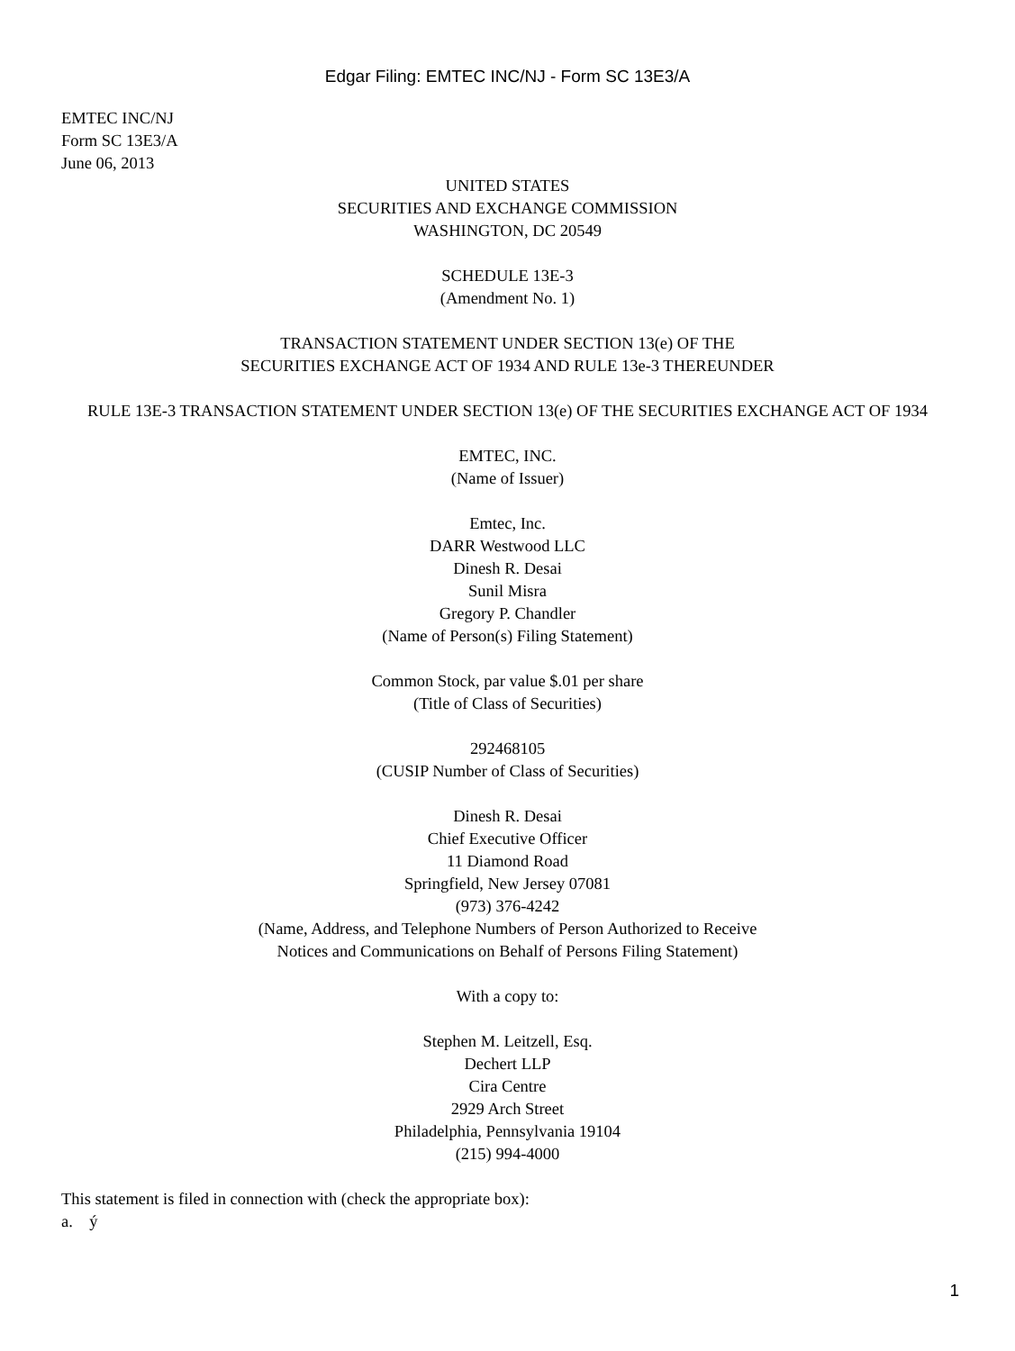Edgar Filing: EMTEC INC/NJ - Form SC 13E3/A
EMTEC INC/NJ
Form SC 13E3/A
June 06, 2013
UNITED STATES
SECURITIES AND EXCHANGE COMMISSION
WASHINGTON, DC 20549
SCHEDULE 13E-3
(Amendment No. 1)
TRANSACTION STATEMENT UNDER SECTION 13(e) OF THE
SECURITIES EXCHANGE ACT OF 1934 AND RULE 13e-3 THEREUNDER
RULE 13E-3 TRANSACTION STATEMENT UNDER SECTION 13(e) OF THE SECURITIES EXCHANGE ACT OF 1934
EMTEC, INC.
(Name of Issuer)
Emtec, Inc.
DARR Westwood LLC
Dinesh R. Desai
Sunil Misra
Gregory P. Chandler
(Name of Person(s) Filing Statement)
Common Stock, par value $.01 per share
(Title of Class of Securities)
292468105
(CUSIP Number of Class of Securities)
Dinesh R. Desai
Chief Executive Officer
11 Diamond Road
Springfield, New Jersey 07081
(973) 376-4242
(Name, Address, and Telephone Numbers of Person Authorized to Receive
Notices and Communications on Behalf of Persons Filing Statement)
With a copy to:
Stephen M. Leitzell, Esq.
Dechert LLP
Cira Centre
2929 Arch Street
Philadelphia, Pennsylvania 19104
(215) 994-4000
This statement is filed in connection with (check the appropriate box):
a. ý
1